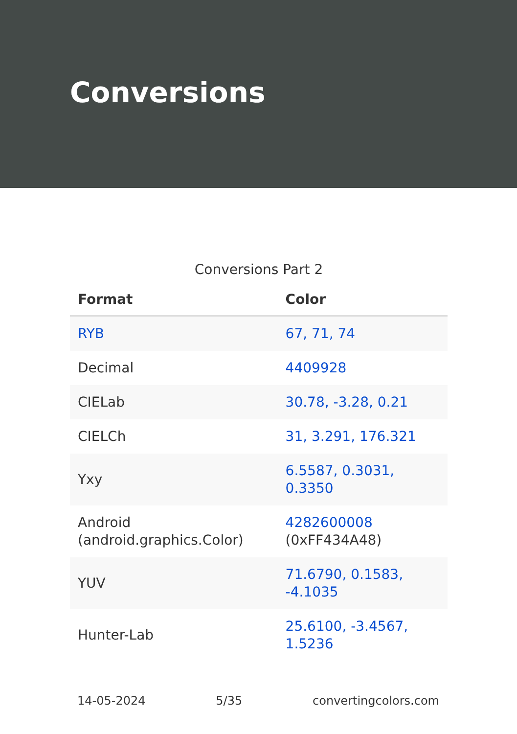Conversions
Conversions Part 2
| Format | Color |
| --- | --- |
| RYB | 67, 71, 74 |
| Decimal | 4409928 |
| CIELab | 30.78, -3.28, 0.21 |
| CIELCh | 31, 3.291, 176.321 |
| Yxy | 6.5587, 0.3031, 0.3350 |
| Android (android.graphics.Color) | 4282600008 (0xFF434A48) |
| YUV | 71.6790, 0.1583, -4.1035 |
| Hunter-Lab | 25.6100, -3.4567, 1.5236 |
14-05-2024 5/35 convertingcolors.com